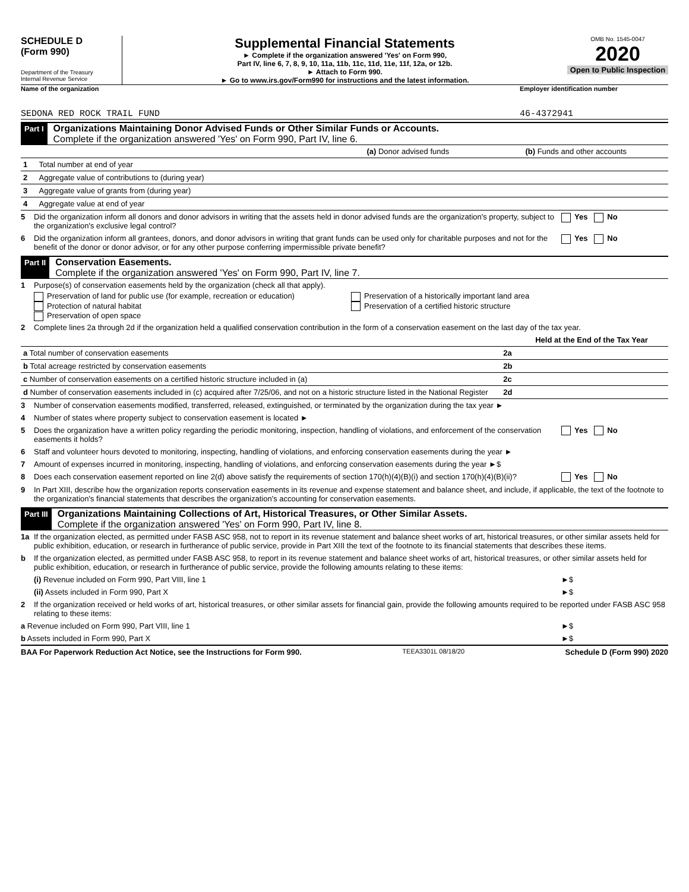SCHEDULE D
(Form 990)
Department of the Treasury
Internal Revenue Service
Supplemental Financial Statements
► Complete if the organization answered 'Yes' on Form 990,
Part IV, line 6, 7, 8, 9, 10, 11a, 11b, 11c, 11d, 11e, 11f, 12a, or 12b.
► Attach to Form 990.
► Go to www.irs.gov/Form990 for instructions and the latest information.
OMB No. 1545-0047
2020
Open to Public Inspection
Name of the organization Employer identification number
SEDONA RED ROCK TRAIL FUND 46-4372941
Part I
Organizations Maintaining Donor Advised Funds or Other Similar Funds or Accounts.
Complete if the organization answered 'Yes' on Form 990, Part IV, line 6.
| | | (a) Donor advised funds | (b) Funds and other accounts |
| 1 | Total number at end of year | | |
| 2 | Aggregate value of contributions to (during year) | | |
| 3 | Aggregate value of grants from (during year) | | |
| 4 | Aggregate value at end of year | | |
5 Did the organization inform all donors and donor advisors in writing that the assets held in donor advised funds are the organization's property, subject to the organization's exclusive legal control? Yes No
6 Did the organization inform all grantees, donors, and donor advisors in writing that grant funds can be used only for charitable purposes and not for the benefit of the donor or donor advisor, or for any other purpose conferring impermissible private benefit? Yes No
Part II
Conservation Easements.
Complete if the organization answered 'Yes' on Form 990, Part IV, line 7.
1 Purpose(s) of conservation easements held by the organization (check all that apply).
Preservation of land for public use (for example, recreation or education)
Protection of natural habitat
Preservation of open space
Preservation of a historically important land area
Preservation of a certified historic structure
2 Complete lines 2a through 2d if the organization held a qualified conservation contribution in the form of a conservation easement on the last day of the tax year.
| | | Held at the End of the Tax Year |
| a Total number of conservation easements | 2a | |
| b Total acreage restricted by conservation easements | 2b | |
| c Number of conservation easements on a certified historic structure included in (a) | 2c | |
| d Number of conservation easements included in (c) acquired after 7/25/06, and not on a historic structure listed in the National Register | 2d | |
3 Number of conservation easements modified, transferred, released, extinguished, or terminated by the organization during the tax year ►
4 Number of states where property subject to conservation easement is located ►
5 Does the organization have a written policy regarding the periodic monitoring, inspection, handling of violations, and enforcement of the conservation easements it holds? Yes No
6 Staff and volunteer hours devoted to monitoring, inspecting, handling of violations, and enforcing conservation easements during the year ►
7 Amount of expenses incurred in monitoring, inspecting, handling of violations, and enforcing conservation easements during the year ►$
8 Does each conservation easement reported on line 2(d) above satisfy the requirements of section 170(h)(4)(B)(i) and section 170(h)(4)(B)(ii)? Yes No
9 In Part XIII, describe how the organization reports conservation easements in its revenue and expense statement and balance sheet, and include, if applicable, the text of the footnote to the organization's financial statements that describes the organization's accounting for conservation easements.
Part III
Organizations Maintaining Collections of Art, Historical Treasures, or Other Similar Assets.
Complete if the organization answered 'Yes' on Form 990, Part IV, line 8.
1a If the organization elected, as permitted under FASB ASC 958, not to report in its revenue statement and balance sheet works of art, historical treasures, or other similar assets held for public exhibition, education, or research in furtherance of public service, provide in Part XIII the text of the footnote to its financial statements that describes these items.
b If the organization elected, as permitted under FASB ASC 958, to report in its revenue statement and balance sheet works of art, historical treasures, or other similar assets held for public exhibition, education, or research in furtherance of public service, provide the following amounts relating to these items:
(i) Revenue included on Form 990, Part VIII, line 1 ►$
(ii) Assets included in Form 990, Part X ►$
2 If the organization received or held works of art, historical treasures, or other similar assets for financial gain, provide the following amounts required to be reported under FASB ASC 958 relating to these items:
a Revenue included on Form 990, Part VIII, line 1 ►$
b Assets included in Form 990, Part X ►$
BAA For Paperwork Reduction Act Notice, see the Instructions for Form 990. TEEA3301L 08/18/20 Schedule D (Form 990) 2020